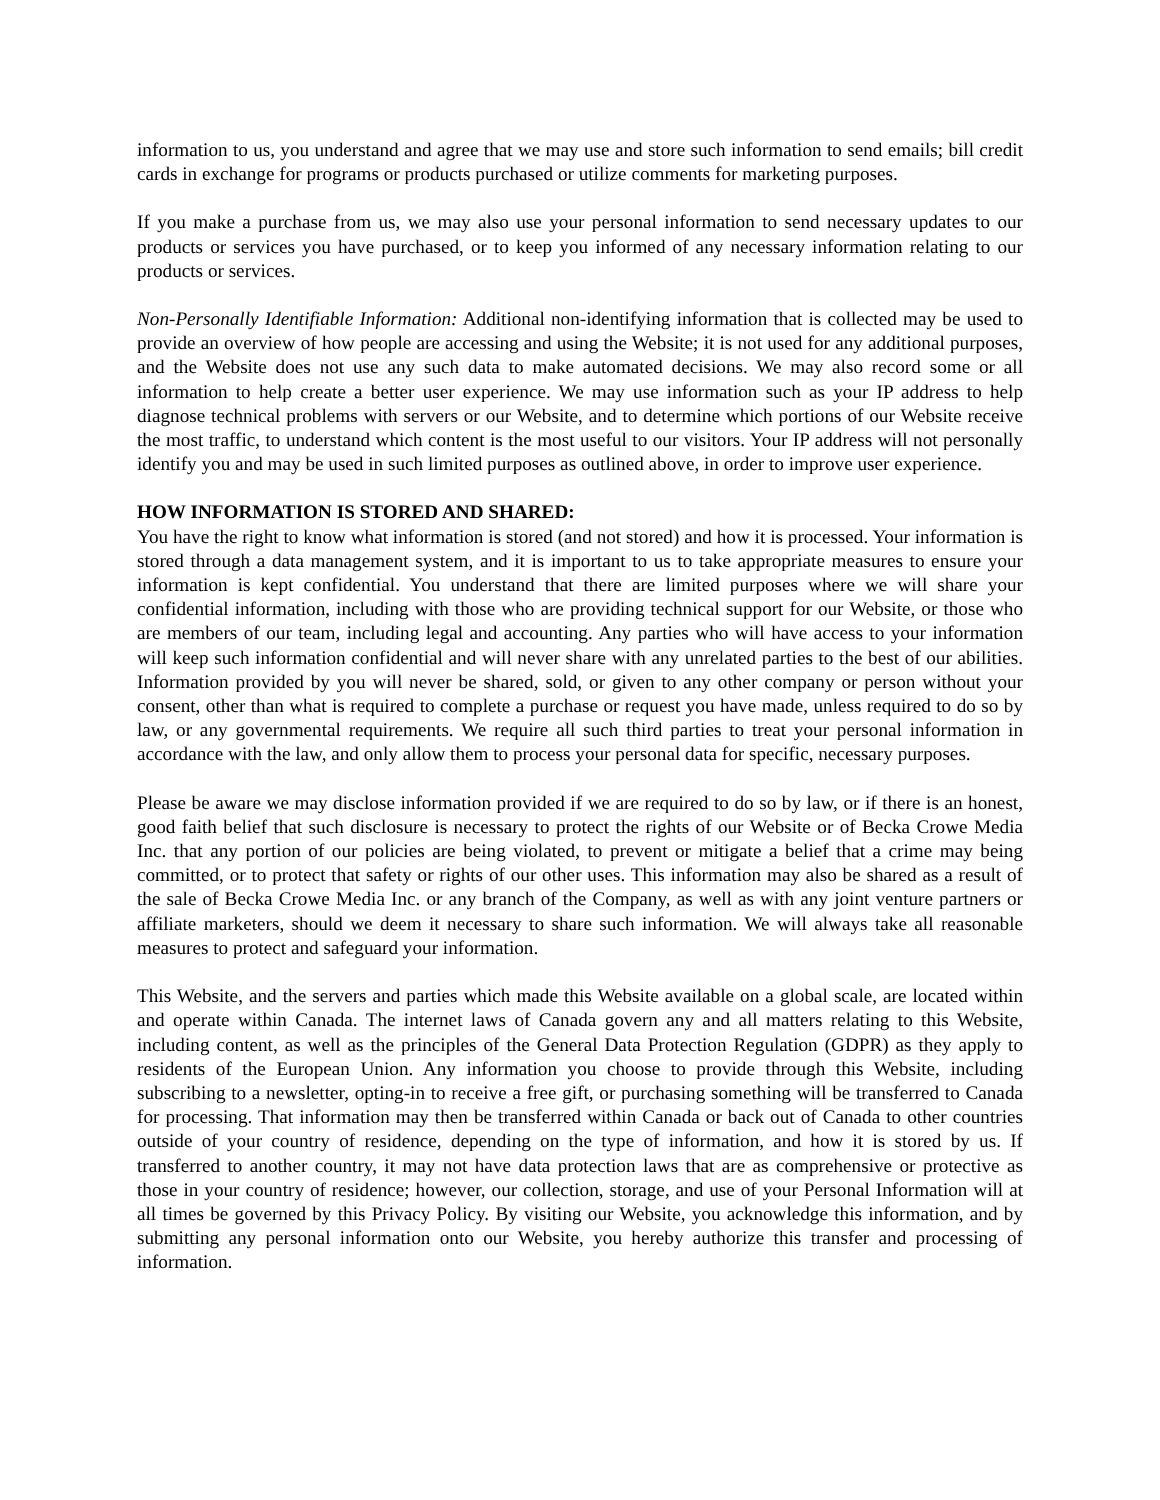information to us, you understand and agree that we may use and store such information to send emails; bill credit cards in exchange for programs or products purchased or utilize comments for marketing purposes.
If you make a purchase from us, we may also use your personal information to send necessary updates to our products or services you have purchased, or to keep you informed of any necessary information relating to our products or services.
Non-Personally Identifiable Information: Additional non-identifying information that is collected may be used to provide an overview of how people are accessing and using the Website; it is not used for any additional purposes, and the Website does not use any such data to make automated decisions. We may also record some or all information to help create a better user experience. We may use information such as your IP address to help diagnose technical problems with servers or our Website, and to determine which portions of our Website receive the most traffic, to understand which content is the most useful to our visitors. Your IP address will not personally identify you and may be used in such limited purposes as outlined above, in order to improve user experience.
HOW INFORMATION IS STORED AND SHARED:
You have the right to know what information is stored (and not stored) and how it is processed. Your information is stored through a data management system, and it is important to us to take appropriate measures to ensure your information is kept confidential. You understand that there are limited purposes where we will share your confidential information, including with those who are providing technical support for our Website, or those who are members of our team, including legal and accounting. Any parties who will have access to your information will keep such information confidential and will never share with any unrelated parties to the best of our abilities. Information provided by you will never be shared, sold, or given to any other company or person without your consent, other than what is required to complete a purchase or request you have made, unless required to do so by law, or any governmental requirements. We require all such third parties to treat your personal information in accordance with the law, and only allow them to process your personal data for specific, necessary purposes.
Please be aware we may disclose information provided if we are required to do so by law, or if there is an honest, good faith belief that such disclosure is necessary to protect the rights of our Website or of Becka Crowe Media Inc. that any portion of our policies are being violated, to prevent or mitigate a belief that a crime may being committed, or to protect that safety or rights of our other uses. This information may also be shared as a result of the sale of Becka Crowe Media Inc. or any branch of the Company, as well as with any joint venture partners or affiliate marketers, should we deem it necessary to share such information. We will always take all reasonable measures to protect and safeguard your information.
This Website, and the servers and parties which made this Website available on a global scale, are located within and operate within Canada. The internet laws of Canada govern any and all matters relating to this Website, including content, as well as the principles of the General Data Protection Regulation (GDPR) as they apply to residents of the European Union. Any information you choose to provide through this Website, including subscribing to a newsletter, opting-in to receive a free gift, or purchasing something will be transferred to Canada for processing. That information may then be transferred within Canada or back out of Canada to other countries outside of your country of residence, depending on the type of information, and how it is stored by us. If transferred to another country, it may not have data protection laws that are as comprehensive or protective as those in your country of residence; however, our collection, storage, and use of your Personal Information will at all times be governed by this Privacy Policy. By visiting our Website, you acknowledge this information, and by submitting any personal information onto our Website, you hereby authorize this transfer and processing of information.